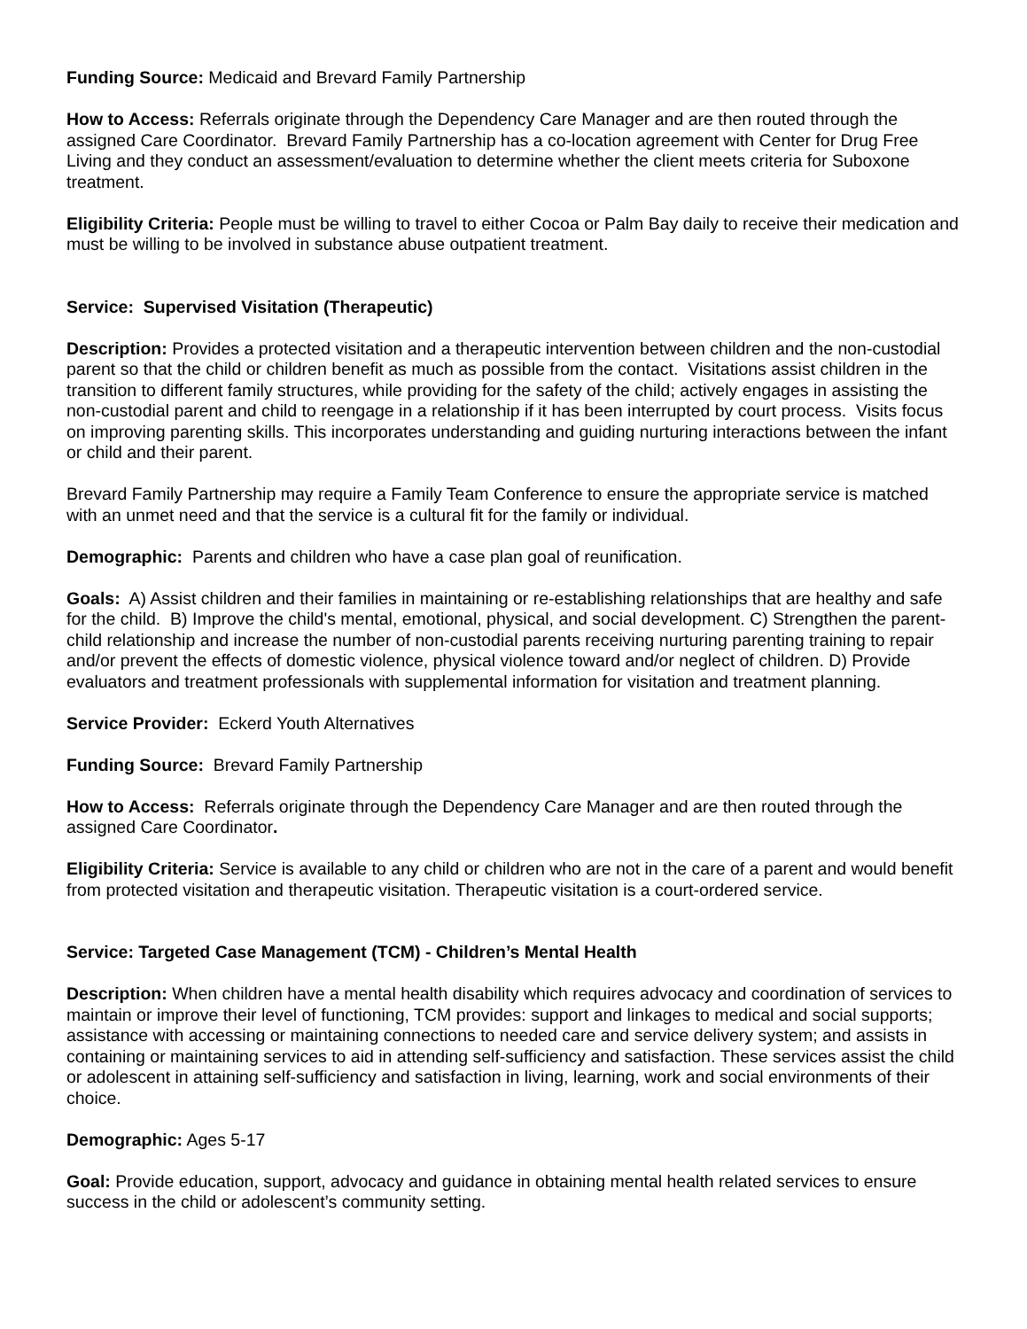Funding Source: Medicaid and Brevard Family Partnership
How to Access: Referrals originate through the Dependency Care Manager and are then routed through the assigned Care Coordinator. Brevard Family Partnership has a co-location agreement with Center for Drug Free Living and they conduct an assessment/evaluation to determine whether the client meets criteria for Suboxone treatment.
Eligibility Criteria: People must be willing to travel to either Cocoa or Palm Bay daily to receive their medication and must be willing to be involved in substance abuse outpatient treatment.
Service: Supervised Visitation (Therapeutic)
Description: Provides a protected visitation and a therapeutic intervention between children and the non-custodial parent so that the child or children benefit as much as possible from the contact. Visitations assist children in the transition to different family structures, while providing for the safety of the child; actively engages in assisting the non-custodial parent and child to reengage in a relationship if it has been interrupted by court process. Visits focus on improving parenting skills. This incorporates understanding and guiding nurturing interactions between the infant or child and their parent.
Brevard Family Partnership may require a Family Team Conference to ensure the appropriate service is matched with an unmet need and that the service is a cultural fit for the family or individual.
Demographic: Parents and children who have a case plan goal of reunification.
Goals: A) Assist children and their families in maintaining or re-establishing relationships that are healthy and safe for the child. B) Improve the child's mental, emotional, physical, and social development. C) Strengthen the parent-child relationship and increase the number of non-custodial parents receiving nurturing parenting training to repair and/or prevent the effects of domestic violence, physical violence toward and/or neglect of children. D) Provide evaluators and treatment professionals with supplemental information for visitation and treatment planning.
Service Provider: Eckerd Youth Alternatives
Funding Source: Brevard Family Partnership
How to Access: Referrals originate through the Dependency Care Manager and are then routed through the assigned Care Coordinator.
Eligibility Criteria: Service is available to any child or children who are not in the care of a parent and would benefit from protected visitation and therapeutic visitation. Therapeutic visitation is a court-ordered service.
Service: Targeted Case Management (TCM) - Children’s Mental Health
Description: When children have a mental health disability which requires advocacy and coordination of services to maintain or improve their level of functioning, TCM provides: support and linkages to medical and social supports; assistance with accessing or maintaining connections to needed care and service delivery system; and assists in containing or maintaining services to aid in attending self-sufficiency and satisfaction. These services assist the child or adolescent in attaining self-sufficiency and satisfaction in living, learning, work and social environments of their choice.
Demographic: Ages 5-17
Goal: Provide education, support, advocacy and guidance in obtaining mental health related services to ensure success in the child or adolescent’s community setting.